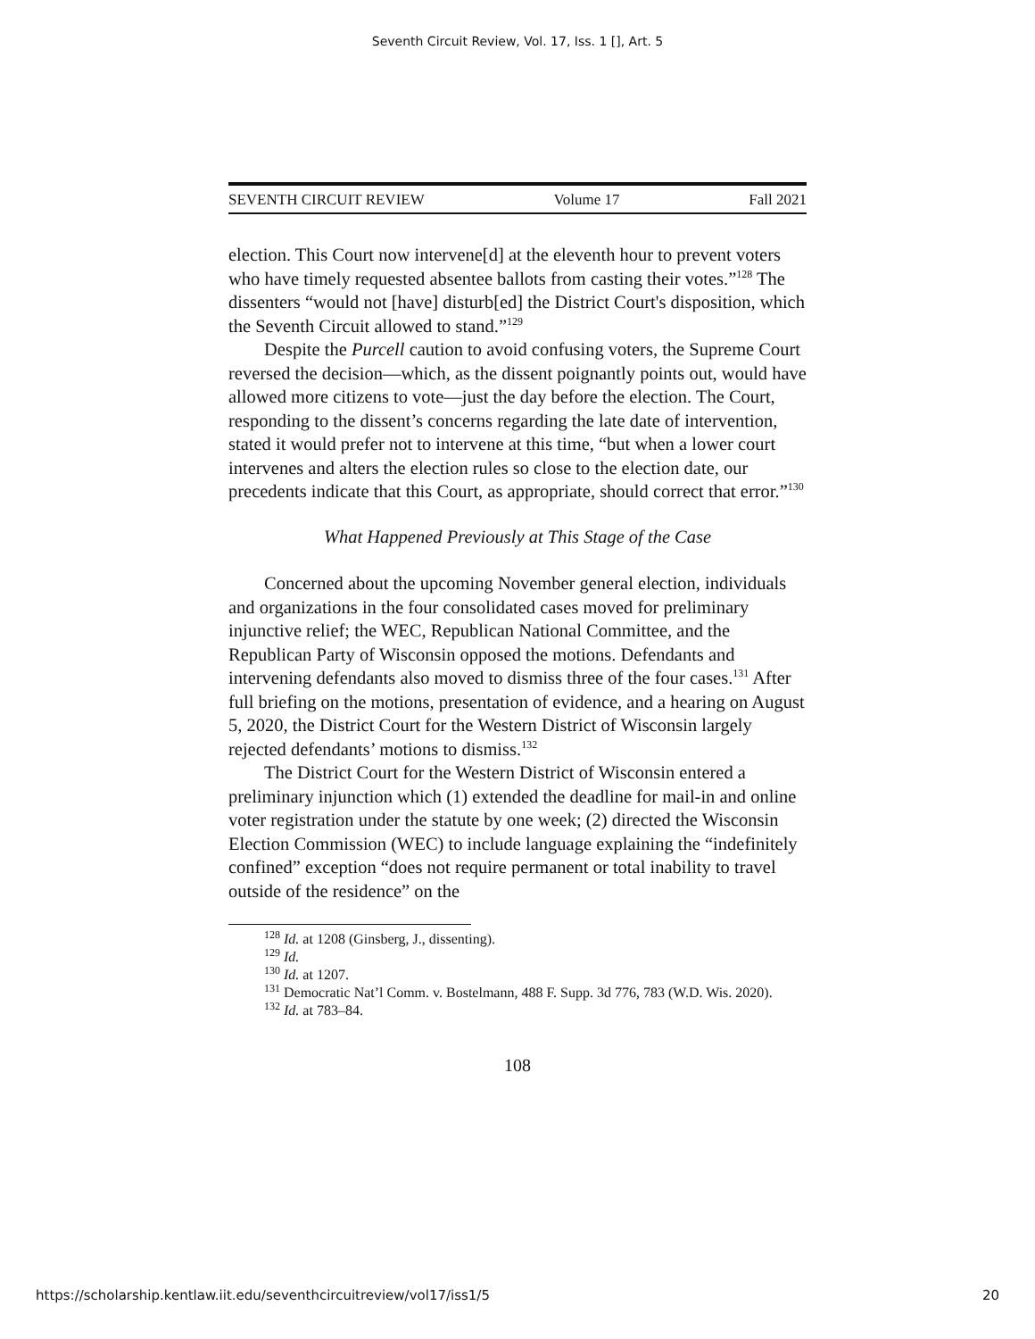Seventh Circuit Review, Vol. 17, Iss. 1 [], Art. 5
SEVENTH CIRCUIT REVIEW Volume 17 Fall 2021
election. This Court now intervene[d] at the eleventh hour to prevent voters who have timely requested absentee ballots from casting their votes.”<sup>128</sup> The dissenters “would not [have] disturb[ed] the District Court's disposition, which the Seventh Circuit allowed to stand.”<sup>129</sup>
Despite the Purcell caution to avoid confusing voters, the Supreme Court reversed the decision—which, as the dissent poignantly points out, would have allowed more citizens to vote—just the day before the election. The Court, responding to the dissent’s concerns regarding the late date of intervention, stated it would prefer not to intervene at this time, “but when a lower court intervenes and alters the election rules so close to the election date, our precedents indicate that this Court, as appropriate, should correct that error.”<sup>130</sup>
What Happened Previously at This Stage of the Case
Concerned about the upcoming November general election, individuals and organizations in the four consolidated cases moved for preliminary injunctive relief; the WEC, Republican National Committee, and the Republican Party of Wisconsin opposed the motions. Defendants and intervening defendants also moved to dismiss three of the four cases.<sup>131</sup> After full briefing on the motions, presentation of evidence, and a hearing on August 5, 2020, the District Court for the Western District of Wisconsin largely rejected defendants’ motions to dismiss.<sup>132</sup>
The District Court for the Western District of Wisconsin entered a preliminary injunction which (1) extended the deadline for mail-in and online voter registration under the statute by one week; (2) directed the Wisconsin Election Commission (WEC) to include language explaining the “indefinitely confined” exception “does not require permanent or total inability to travel outside of the residence” on the
<sup>128</sup> Id. at 1208 (Ginsberg, J., dissenting).
<sup>129</sup> Id.
<sup>130</sup> Id. at 1207.
<sup>131</sup> Democratic Nat’l Comm. v. Bostelmann, 488 F. Supp. 3d 776, 783 (W.D. Wis. 2020).
<sup>132</sup> Id. at 783–84.
108
https://scholarship.kentlaw.iit.edu/seventhcircuitreview/vol17/iss1/5 20